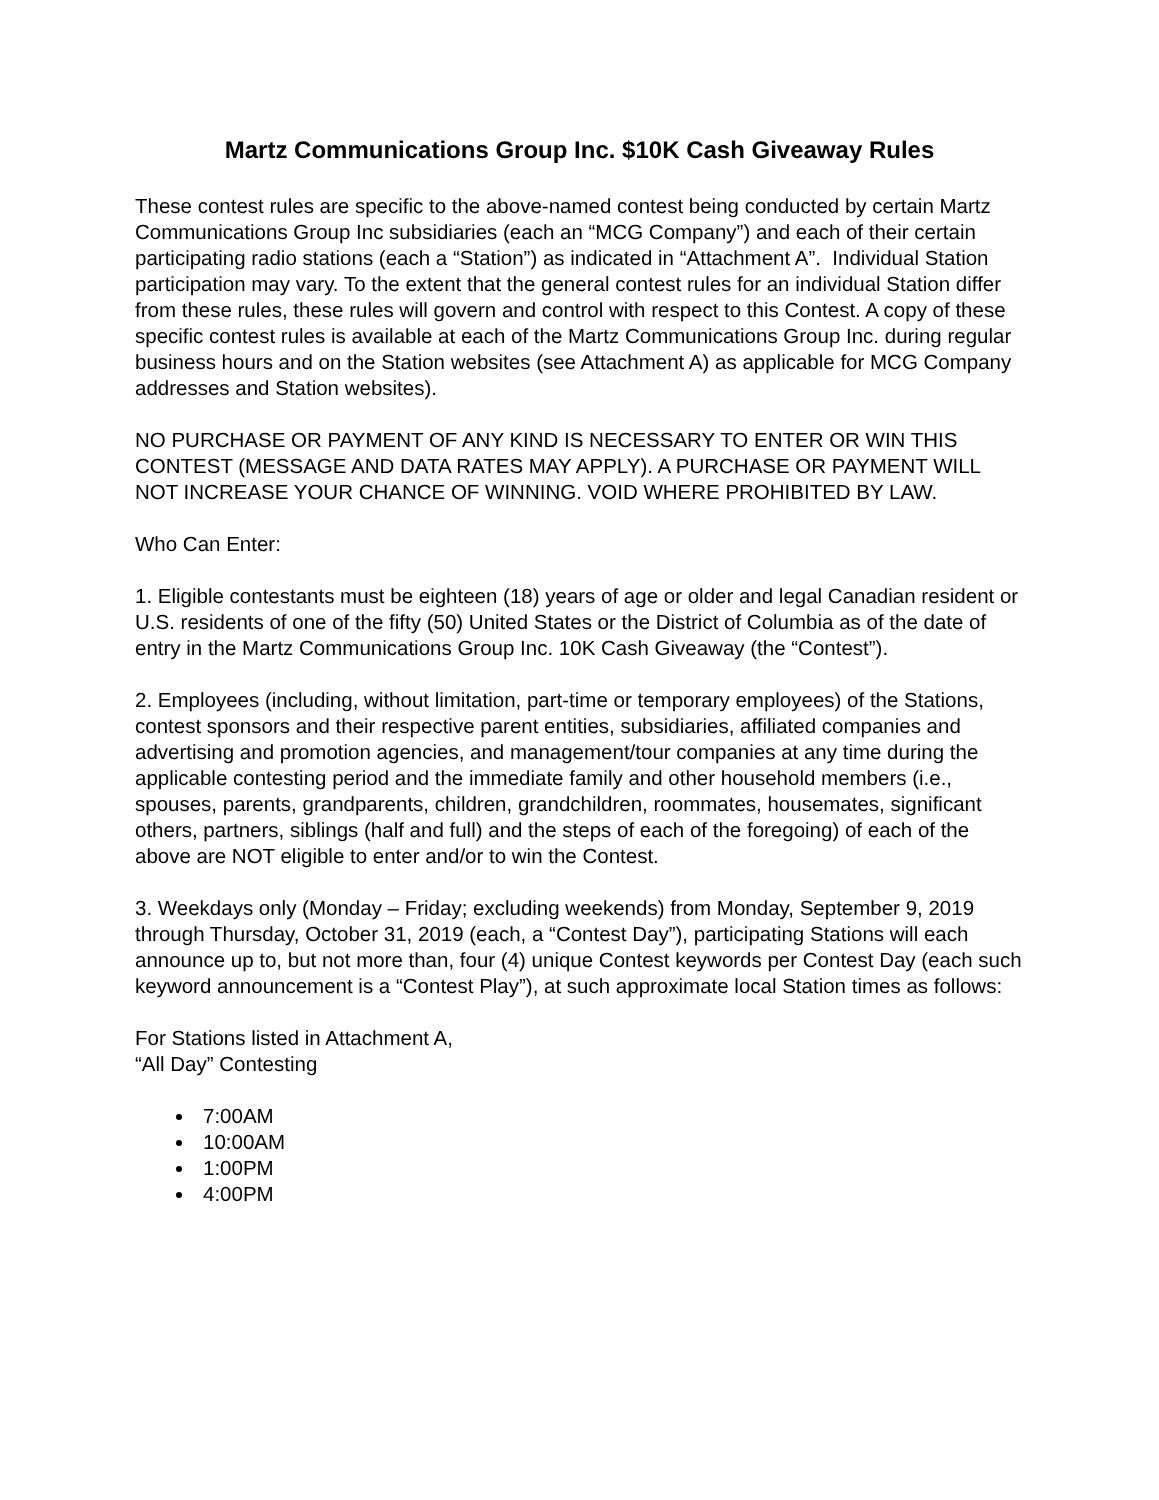Martz Communications Group Inc. $10K Cash Giveaway Rules
These contest rules are specific to the above-named contest being conducted by certain Martz Communications Group Inc subsidiaries (each an “MCG Company”) and each of their certain participating radio stations (each a “Station”) as indicated in “Attachment A”. Individual Station participation may vary. To the extent that the general contest rules for an individual Station differ from these rules, these rules will govern and control with respect to this Contest. A copy of these specific contest rules is available at each of the Martz Communications Group Inc. during regular business hours and on the Station websites (see Attachment A) as applicable for MCG Company addresses and Station websites).
NO PURCHASE OR PAYMENT OF ANY KIND IS NECESSARY TO ENTER OR WIN THIS CONTEST (MESSAGE AND DATA RATES MAY APPLY). A PURCHASE OR PAYMENT WILL NOT INCREASE YOUR CHANCE OF WINNING. VOID WHERE PROHIBITED BY LAW.
Who Can Enter:
1. Eligible contestants must be eighteen (18) years of age or older and legal Canadian resident or U.S. residents of one of the fifty (50) United States or the District of Columbia as of the date of entry in the Martz Communications Group Inc. 10K Cash Giveaway (the “Contest”).
2. Employees (including, without limitation, part-time or temporary employees) of the Stations, contest sponsors and their respective parent entities, subsidiaries, affiliated companies and advertising and promotion agencies, and management/tour companies at any time during the applicable contesting period and the immediate family and other household members (i.e., spouses, parents, grandparents, children, grandchildren, roommates, housemates, significant others, partners, siblings (half and full) and the steps of each of the foregoing) of each of the above are NOT eligible to enter and/or to win the Contest.
3. Weekdays only (Monday – Friday; excluding weekends) from Monday, September 9, 2019 through Thursday, October 31, 2019 (each, a “Contest Day”), participating Stations will each announce up to, but not more than, four (4) unique Contest keywords per Contest Day (each such keyword announcement is a “Contest Play”), at such approximate local Station times as follows:
For Stations listed in Attachment A,
“All Day” Contesting
7:00AM
10:00AM
1:00PM
4:00PM